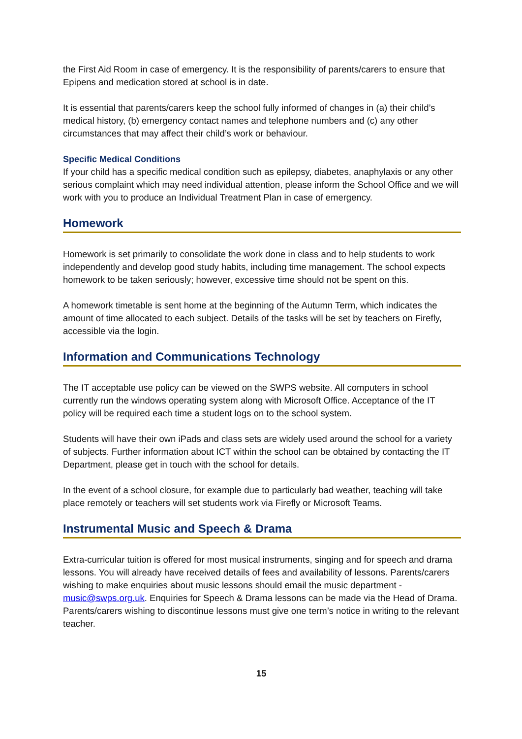the First Aid Room in case of emergency. It is the responsibility of parents/carers to ensure that Epipens and medication stored at school is in date.
It is essential that parents/carers keep the school fully informed of changes in (a) their child’s medical history, (b) emergency contact names and telephone numbers and (c) any other circumstances that may affect their child’s work or behaviour.
Specific Medical Conditions
If your child has a specific medical condition such as epilepsy, diabetes, anaphylaxis or any other serious complaint which may need individual attention, please inform the School Office and we will work with you to produce an Individual Treatment Plan in case of emergency.
Homework
Homework is set primarily to consolidate the work done in class and to help students to work independently and develop good study habits, including time management. The school expects homework to be taken seriously; however, excessive time should not be spent on this.
A homework timetable is sent home at the beginning of the Autumn Term, which indicates the amount of time allocated to each subject. Details of the tasks will be set by teachers on Firefly, accessible via the login.
Information and Communications Technology
The IT acceptable use policy can be viewed on the SWPS website. All computers in school currently run the windows operating system along with Microsoft Office. Acceptance of the IT policy will be required each time a student logs on to the school system.
Students will have their own iPads and class sets are widely used around the school for a variety of subjects. Further information about ICT within the school can be obtained by contacting the IT Department, please get in touch with the school for details.
In the event of a school closure, for example due to particularly bad weather, teaching will take place remotely or teachers will set students work via Firefly or Microsoft Teams.
Instrumental Music and Speech & Drama
Extra-curricular tuition is offered for most musical instruments, singing and for speech and drama lessons. You will already have received details of fees and availability of lessons. Parents/carers wishing to make enquiries about music lessons should email the music department - music@swps.org.uk. Enquiries for Speech & Drama lessons can be made via the Head of Drama. Parents/carers wishing to discontinue lessons must give one term’s notice in writing to the relevant teacher.
15